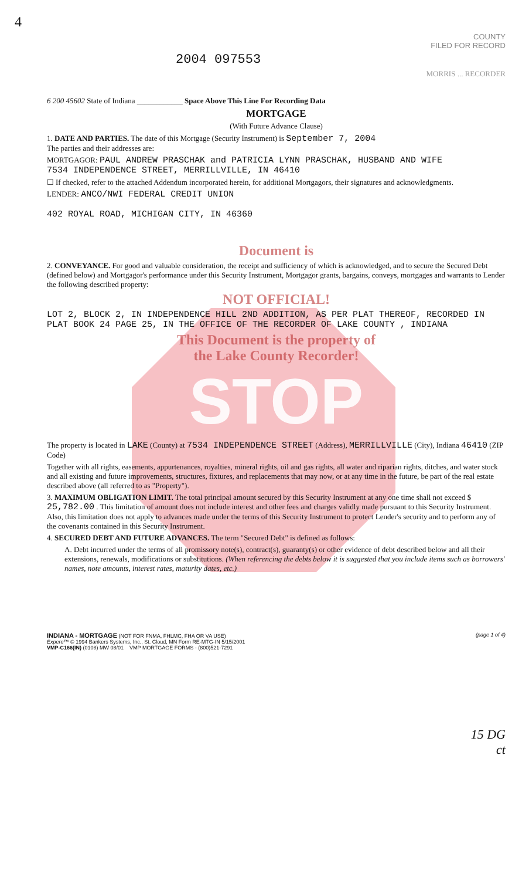4
COUNTY
FILED FOR RECORD
2004 097553
MORRIS ... RECORDER
6 200 45602 State of Indiana ____________ Space Above This Line For Recording Data
MORTGAGE
(With Future Advance Clause)
1. DATE AND PARTIES. The date of this Mortgage (Security Instrument) is September 7, 2004
The parties and their addresses are:
MORTGAGOR: PAUL ANDREW PRASCHAK and PATRICIA LYNN PRASCHAK, HUSBAND AND WIFE
7534 INDEPENDENCE STREET, MERRILLVILLE, IN 46410
☐ If checked, refer to the attached Addendum incorporated herein, for additional Mortgagors, their signatures and acknowledgments.
LENDER: ANCO/NWI FEDERAL CREDIT UNION
402 ROYAL ROAD, MICHIGAN CITY, IN 46360
Document is
2. CONVEYANCE. For good and valuable consideration, the receipt and sufficiency of which is acknowledged, and to secure the Secured Debt (defined below) and Mortgagor's performance under this Security Instrument, Mortgagor grants, bargains, conveys, mortgages and warrants to Lender the following described property:
NOT OFFICIAL!
LOT 2, BLOCK 2, IN INDEPENDENCE HILL 2ND ADDITION, AS PER PLAT THEREOF, RECORDED IN PLAT BOOK 24 PAGE 25, IN THE OFFICE OF THE RECORDER OF LAKE COUNTY , INDIANA
This Document is the property of
the Lake County Recorder!
STOP
The property is located in LAKE (County) at 7534 INDEPENDENCE STREET (Address), MERRILLVILLE (City), Indiana 46410 (ZIP Code)
Together with all rights, easements, appurtenances, royalties, mineral rights, oil and gas rights, all water and riparian rights, ditches, and water stock and all existing and future improvements, structures, fixtures, and replacements that may now, or at any time in the future, be part of the real estate described above (all referred to as "Property").
3. MAXIMUM OBLIGATION LIMIT. The total principal amount secured by this Security Instrument at any one time shall not exceed $ 25,782.00 . This limitation of amount does not include interest and other fees and charges validly made pursuant to this Security Instrument. Also, this limitation does not apply to advances made under the terms of this Security Instrument to protect Lender's security and to perform any of the covenants contained in this Security Instrument.
4. SECURED DEBT AND FUTURE ADVANCES. The term "Secured Debt" is defined as follows:
A. Debt incurred under the terms of all promissory note(s), contract(s), guaranty(s) or other evidence of debt described below and all their extensions, renewals, modifications or substitutions. (When referencing the debts below it is suggested that you include items such as borrowers' names, note amounts, interest rates, maturity dates, etc.)
INDIANA - MORTGAGE (NOT FOR FNMA, FHLMC, FHA OR VA USE) (page 1 of 4)
Expere™ © 1994 Bankers Systems, Inc., St. Cloud, MN Form RE-MTG-IN 5/15/2001
VMP-C166(IN) (0108) MW 08/01 VMP MORTGAGE FORMS - (800)521-7291
15 DG
ct